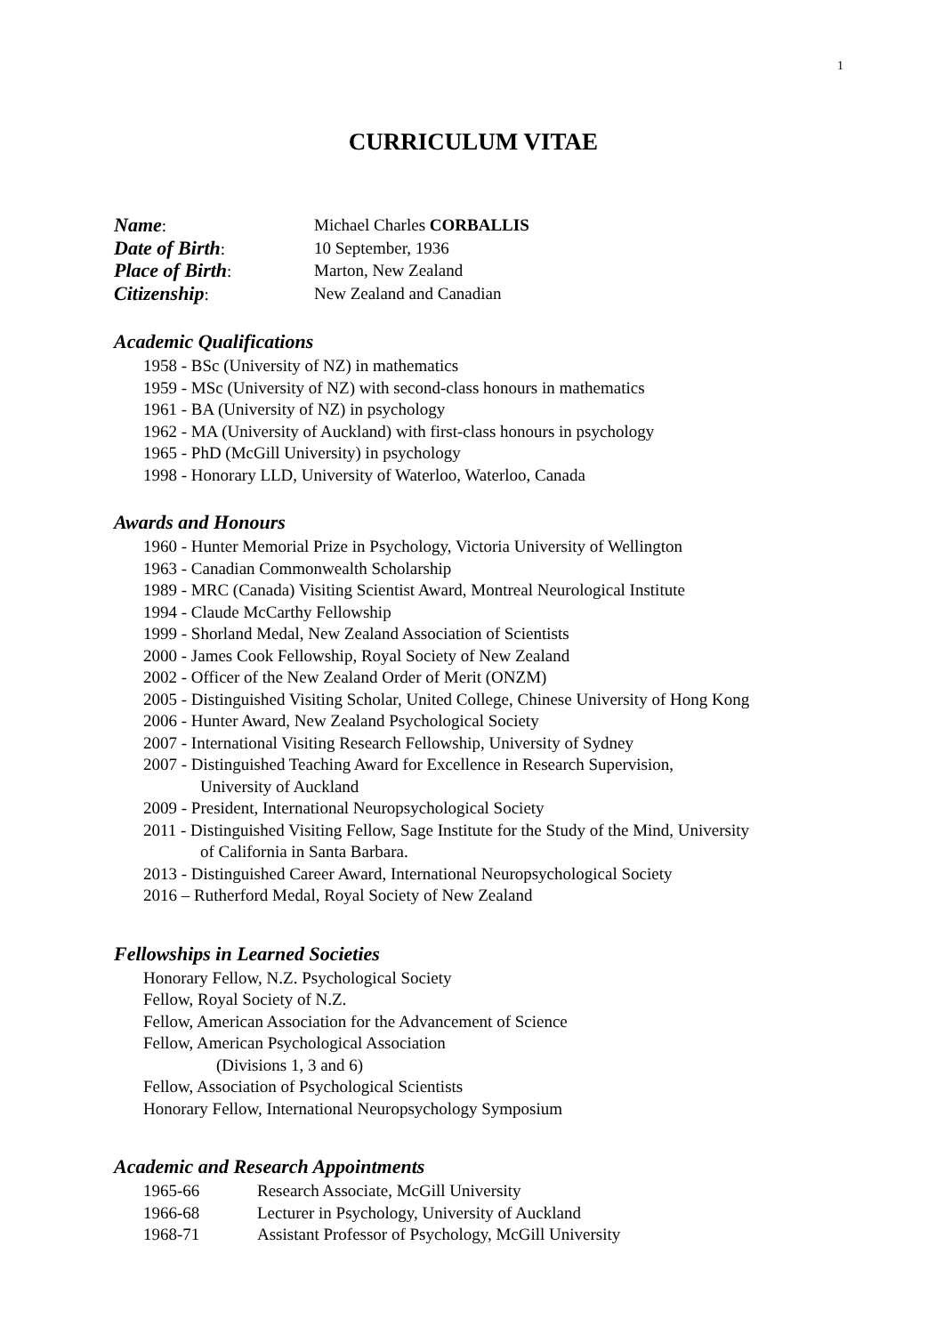1
CURRICULUM VITAE
Name:
Michael Charles CORBALLIS
Date of Birth:
10 September, 1936
Place of Birth:
Marton, New Zealand
Citizenship:
New Zealand and Canadian
Academic Qualifications
1958 - BSc (University of NZ) in mathematics
1959 - MSc (University of NZ) with second-class honours in mathematics
1961 - BA (University of NZ) in psychology
1962 - MA (University of Auckland) with first-class honours in psychology
1965 - PhD (McGill University) in psychology
1998 - Honorary LLD, University of Waterloo, Waterloo, Canada
Awards and Honours
1960 - Hunter Memorial Prize in Psychology, Victoria University of Wellington
1963 - Canadian Commonwealth Scholarship
1989 - MRC (Canada) Visiting Scientist Award, Montreal Neurological Institute
1994 - Claude McCarthy Fellowship
1999 - Shorland Medal, New Zealand Association of Scientists
2000 - James Cook Fellowship, Royal Society of New Zealand
2002 - Officer of the New Zealand Order of Merit (ONZM)
2005 - Distinguished Visiting Scholar, United College, Chinese University of Hong Kong
2006 - Hunter Award, New Zealand Psychological Society
2007 - International Visiting Research Fellowship, University of Sydney
2007 - Distinguished Teaching Award for Excellence in Research Supervision,
University of Auckland
2009 - President, International Neuropsychological Society
2011 - Distinguished Visiting Fellow, Sage Institute for the Study of the Mind, University
of California in Santa Barbara.
2013 - Distinguished Career Award, International Neuropsychological Society
2016 – Rutherford Medal, Royal Society of New Zealand
Fellowships in Learned Societies
Honorary Fellow, N.Z. Psychological Society
Fellow, Royal Society of N.Z.
Fellow, American Association for the Advancement of Science
Fellow, American Psychological Association
(Divisions 1, 3 and 6)
Fellow, Association of Psychological Scientists
Honorary Fellow, International Neuropsychology Symposium
Academic and Research Appointments
1965-66
Research Associate, McGill University
1966-68
Lecturer in Psychology, University of Auckland
1968-71
Assistant Professor of Psychology, McGill University